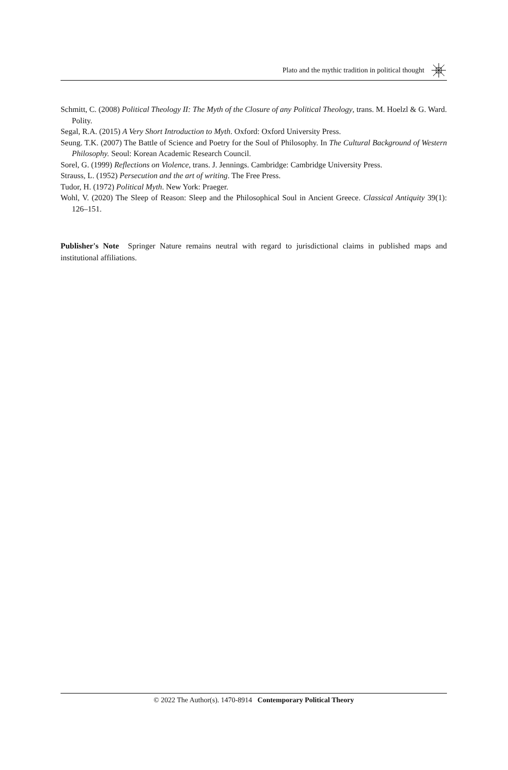Plato and the mythic tradition in political thought
Schmitt, C. (2008) Political Theology II: The Myth of the Closure of any Political Theology, trans. M. Hoelzl & G. Ward. Polity.
Segal, R.A. (2015) A Very Short Introduction to Myth. Oxford: Oxford University Press.
Seung. T.K. (2007) The Battle of Science and Poetry for the Soul of Philosophy. In The Cultural Background of Western Philosophy. Seoul: Korean Academic Research Council.
Sorel, G. (1999) Reflections on Violence, trans. J. Jennings. Cambridge: Cambridge University Press.
Strauss, L. (1952) Persecution and the art of writing. The Free Press.
Tudor, H. (1972) Political Myth. New York: Praeger.
Wohl, V. (2020) The Sleep of Reason: Sleep and the Philosophical Soul in Ancient Greece. Classical Antiquity 39(1): 126–151.
Publisher's Note Springer Nature remains neutral with regard to jurisdictional claims in published maps and institutional affiliations.
© 2022 The Author(s). 1470-8914 Contemporary Political Theory